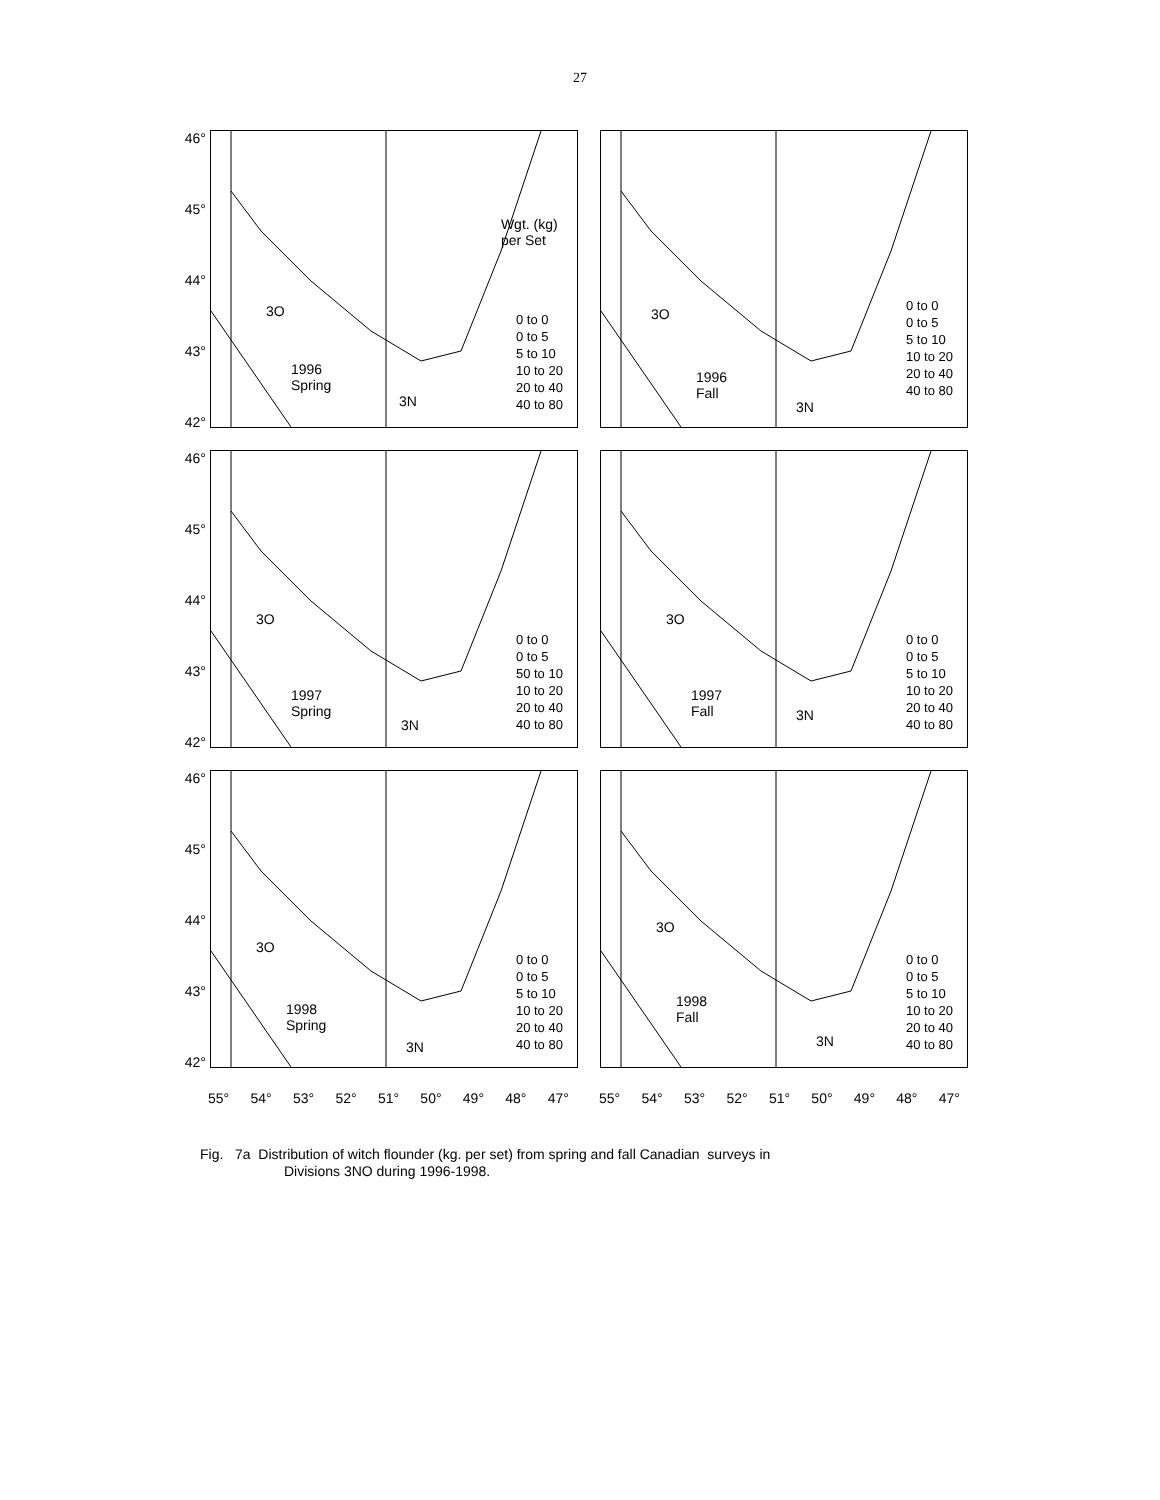27
46°
45°
44°
43°
42°
Wgt. (kg)
per Set
3O
1996
Spring
3N
0 to 0
0 to 5
5 to 10
10 to 20
20 to 40
40 to 80
3O
1996
Fall
3N
0 to 0
0 to 5
5 to 10
10 to 20
20 to 40
40 to 80
46°
45°
44°
43°
42°
3O
1997
Spring
3N
0 to 0
0 to 5
50 to 10
10 to 20
20 to 40
40 to 80
3O
1997
Fall 3N
0 to 0
0 to 5
5 to 10
10 to 20
20 to 40
40 to 80
46°
45°
44°
43°
42°
3O
1998
Spring
3N
0 to 0
0 to 5
5 to 10
10 to 20
20 to 40
40 to 80
3O
1998
Fall
3N
0 to 0
0 to 5
5 to 10
10 to 20
20 to 40
40 to 80
55° 54° 53° 52° 51° 50° 49° 48° 47° 55° 54° 53° 52° 51° 50° 49° 48° 47°
Fig. 7a Distribution of witch flounder (kg. per set) from spring and fall Canadian surveys in
Divisions 3NO during 1996-1998.